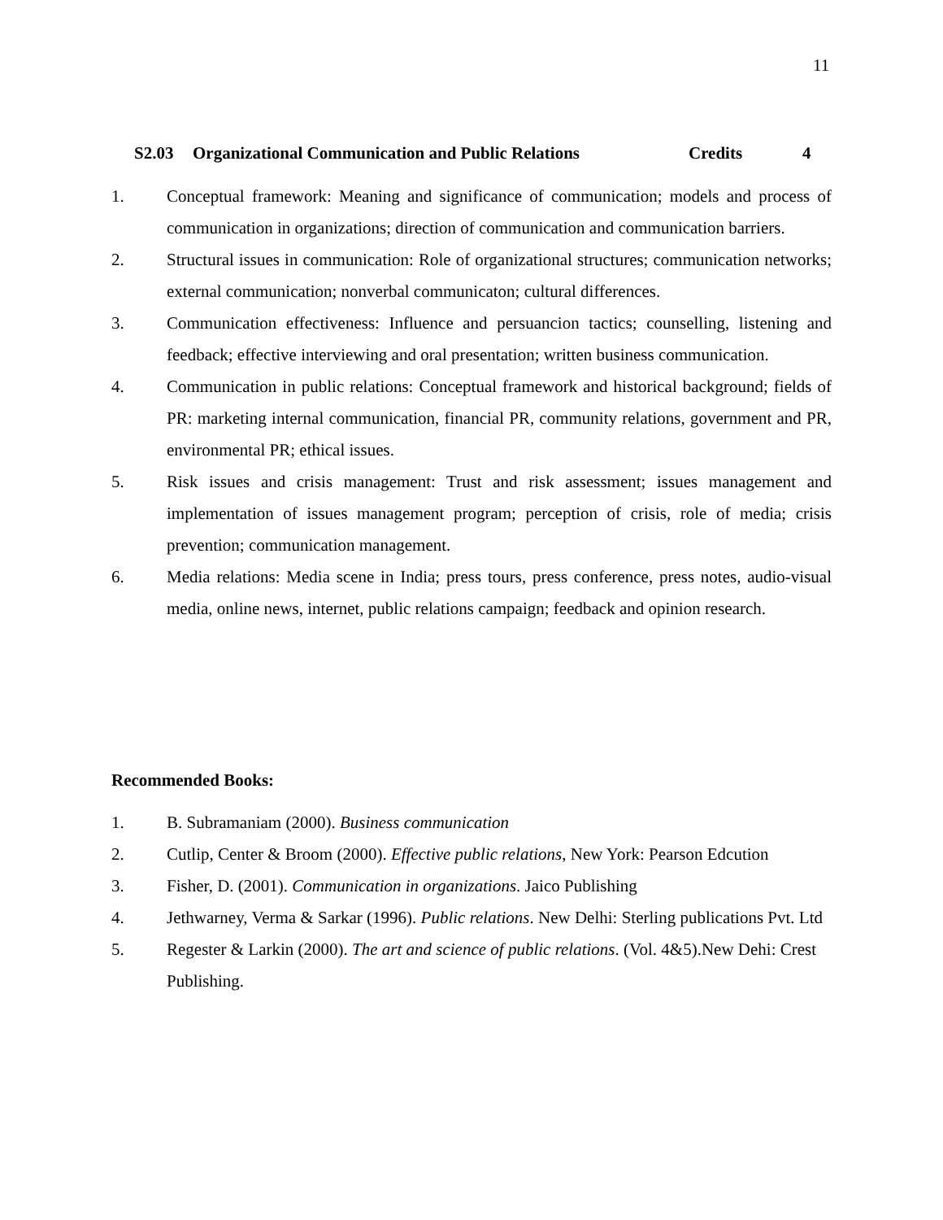11
S2.03 Organizational Communication and Public Relations Credits 4
1. Conceptual framework: Meaning and significance of communication; models and process of communication in organizations; direction of communication and communication barriers.
2. Structural issues in communication: Role of organizational structures; communication networks; external communication; nonverbal communicaton; cultural differences.
3. Communication effectiveness: Influence and persuancion tactics; counselling, listening and feedback; effective interviewing and oral presentation; written business communication.
4. Communication in public relations: Conceptual framework and historical background; fields of PR: marketing internal communication, financial PR, community relations, government and PR, environmental PR; ethical issues.
5. Risk issues and crisis management: Trust and risk assessment; issues management and implementation of issues management program; perception of crisis, role of media; crisis prevention; communication management.
6. Media relations: Media scene in India; press tours, press conference, press notes, audio-visual media, online news, internet, public relations campaign; feedback and opinion research.
Recommended Books:
1. B. Subramaniam (2000). Business communication
2. Cutlip, Center & Broom (2000). Effective public relations, New York: Pearson Edcution
3. Fisher, D. (2001). Communication in organizations. Jaico Publishing
4. Jethwarney, Verma & Sarkar (1996). Public relations. New Delhi: Sterling publications Pvt. Ltd
5. Regester & Larkin (2000). The art and science of public relations. (Vol. 4&5).New Dehi: Crest Publishing.